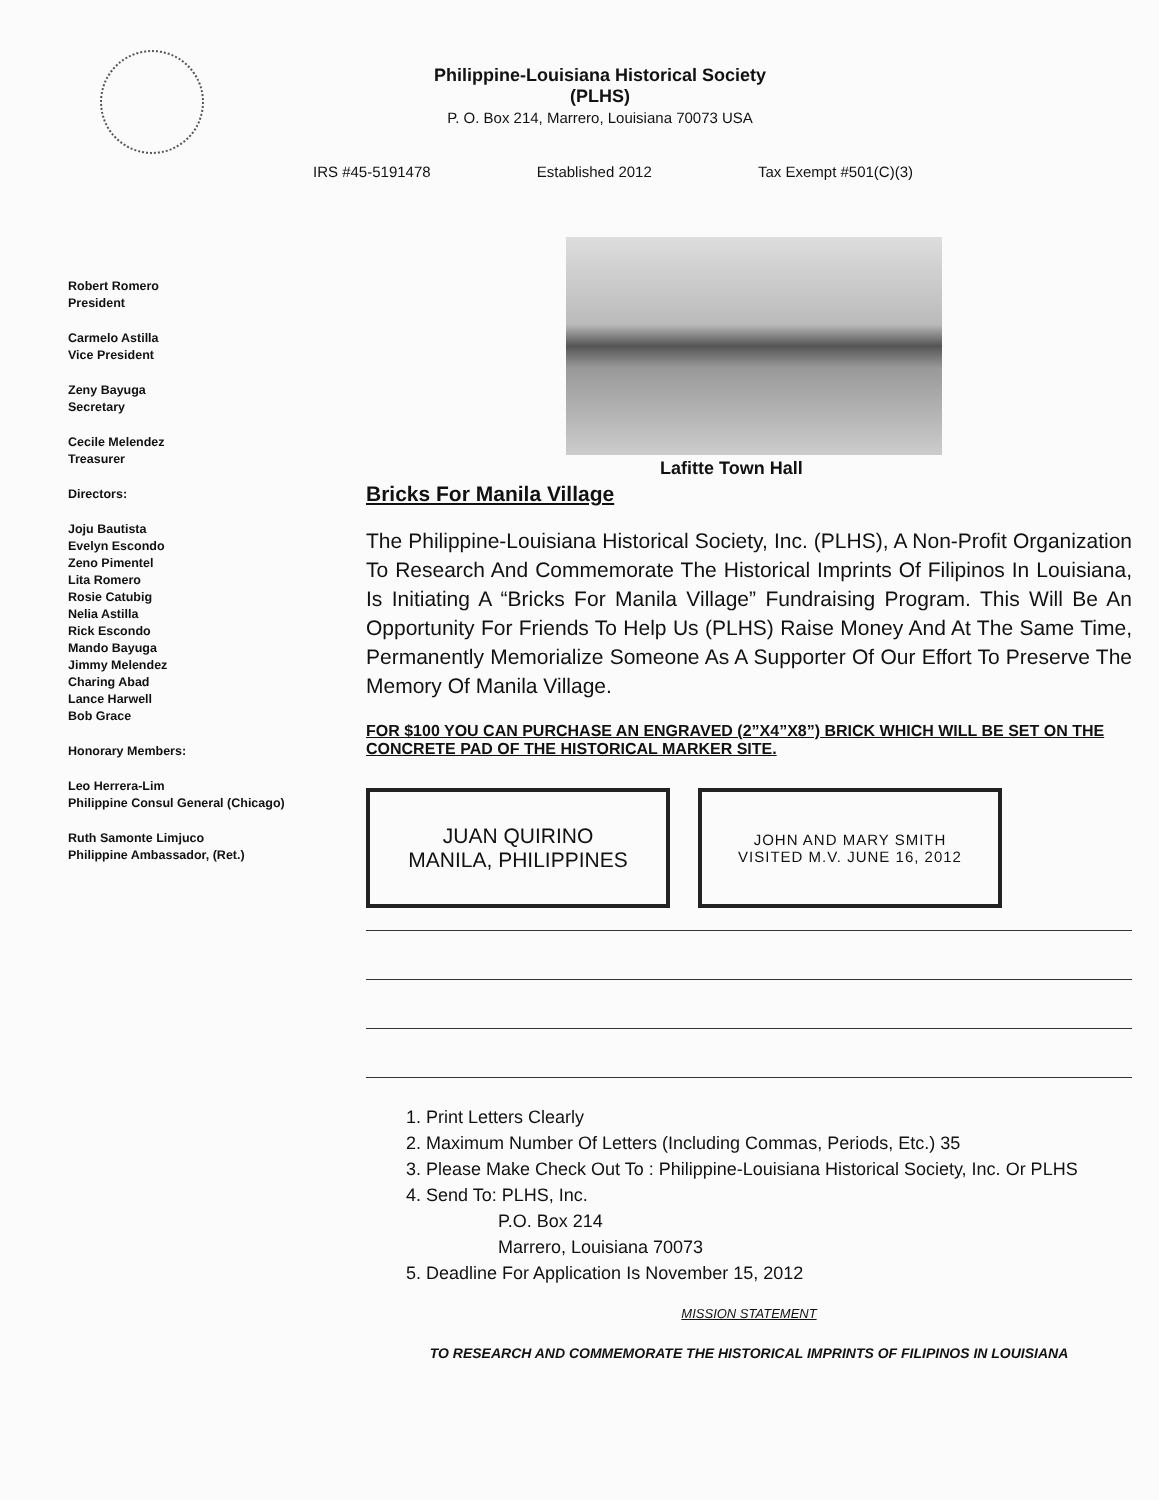Philippine-Louisiana Historical Society
(PLHS)
P. O. Box 214, Marrero, Louisiana 70073 USA
IRS #45-5191478 Established 2012 Tax Exempt #501(C)(3)
Robert Romero
President
Carmelo Astilla
Vice President
Zeny Bayuga
Secretary
Cecile Melendez
Treasurer
Directors:
Joju Bautista
Evelyn Escondo
Zeno Pimentel
Lita Romero
Rosie Catubig
Nelia Astilla
Rick Escondo
Mando Bayuga
Jimmy Melendez
Charing Abad
Lance Harwell
Bob Grace
Honorary Members:
Leo Herrera-Lim
Philippine Consul General (Chicago)
Ruth Samonte Limjuco
Philippine Ambassador, (Ret.)
Lafitte Town Hall
Bricks For Manila Village
The Philippine-Louisiana Historical Society, Inc. (PLHS), A Non-Profit Organization To Research And Commemorate The Historical Imprints Of Filipinos In Louisiana, Is Initiating A “Bricks For Manila Village” Fundraising Program. This Will Be An Opportunity For Friends To Help Us (PLHS) Raise Money And At The Same Time, Permanently Memorialize Someone As A Supporter Of Our Effort To Preserve The Memory Of Manila Village.
FOR $100 YOU CAN PURCHASE AN ENGRAVED (2”X4”X8”) BRICK WHICH WILL BE SET ON THE CONCRETE PAD OF THE HISTORICAL MARKER SITE.
JUAN QUIRINO
MANILA, PHILIPPINES
JOHN AND MARY SMITH
VISITED M.V. JUNE 16, 2012
1. Print Letters Clearly
2. Maximum Number Of Letters (Including Commas, Periods, Etc.) 35
3. Please Make Check Out To : Philippine-Louisiana Historical Society, Inc. Or PLHS
4. Send To: PLHS, Inc.
P.O. Box 214
Marrero, Louisiana 70073
5. Deadline For Application Is November 15, 2012
MISSION STATEMENT
TO RESEARCH AND COMMEMORATE THE HISTORICAL IMPRINTS OF FILIPINOS IN LOUISIANA